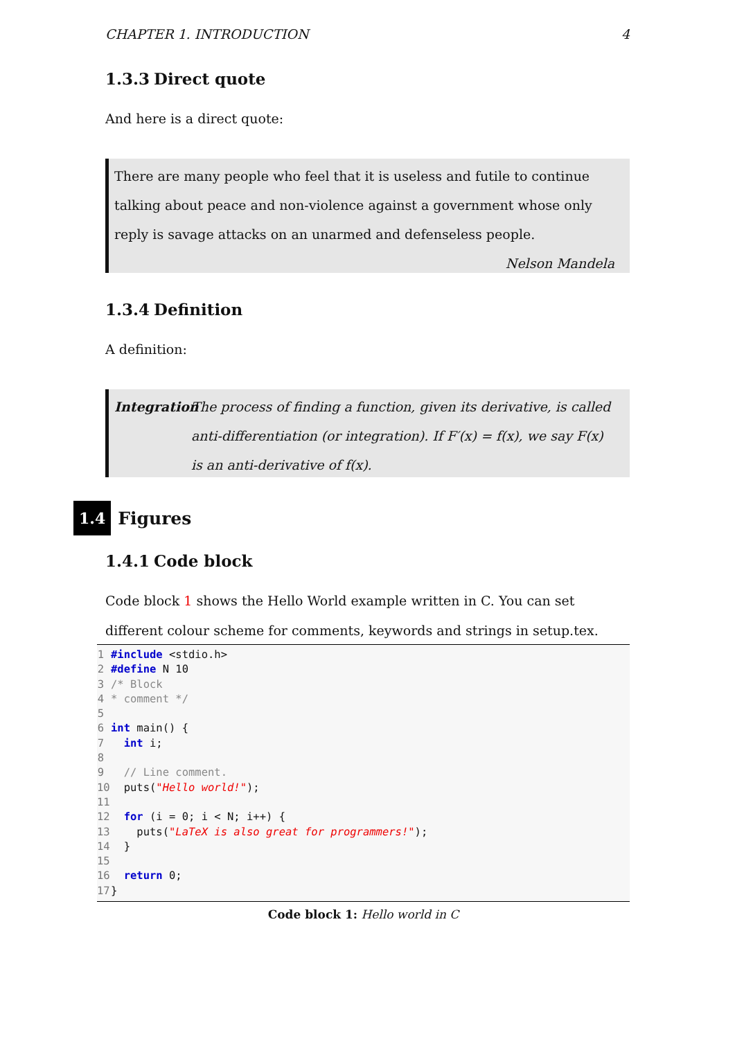CHAPTER 1. INTRODUCTION 4
1.3.3 Direct quote
And here is a direct quote:
There are many people who feel that it is useless and futile to continue talking about peace and non-violence against a government whose only reply is savage attacks on an unarmed and defenseless people.
Nelson Mandela
1.3.4 Definition
A definition:
Integration
The process of finding a function, given its derivative, is called anti-differentiation (or integration). If F′(x) = f(x), we say F(x) is an anti-derivative of f(x).
1.4 Figures
1.4.1 Code block
Code block 1 shows the Hello World example written in C. You can set different colour scheme for comments, keywords and strings in setup.tex.
1#include <stdio.h>
2#define N 10
3/* Block
4* comment */
5
6 int main() {
7  int i;
8
9  // Line comment.
10  puts("Hello world!");
11
12  for (i = 0; i < N; i++) {
13    puts("LaTeX is also great for programmers!");
14  }
15
16  return 0;
17}
Code block 1: Hello world in C